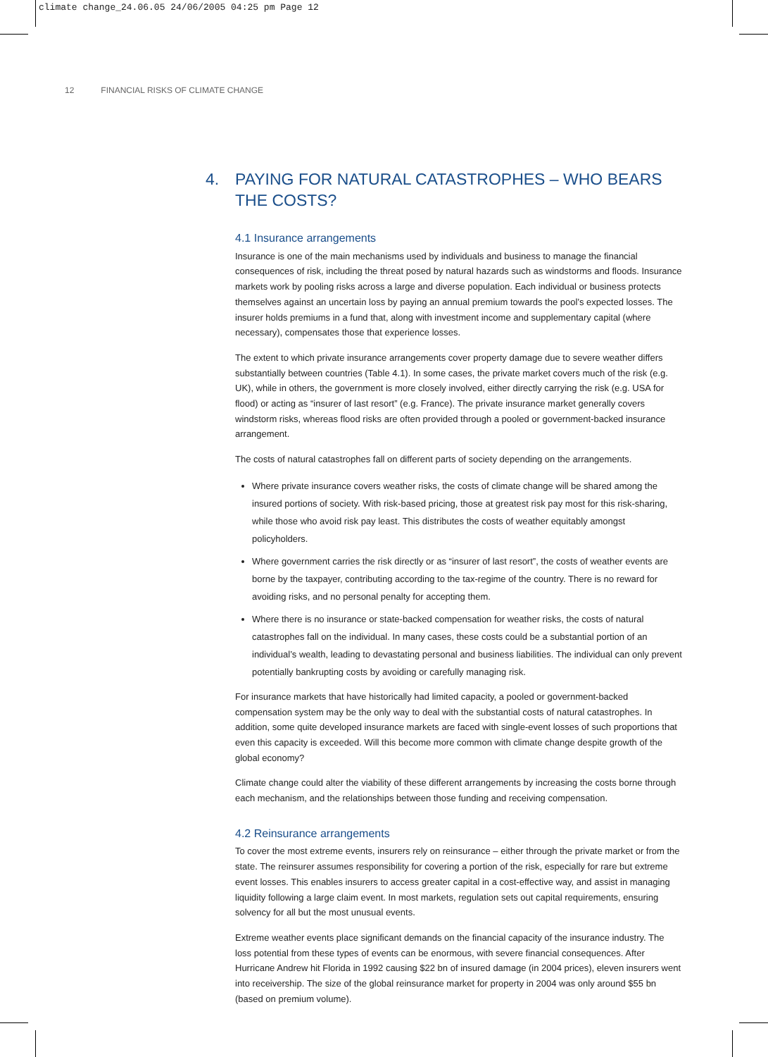climate change_24.06.05 24/06/2005 04:25 pm Page 12
12 FINANCIAL RISKS OF CLIMATE CHANGE
4. PAYING FOR NATURAL CATASTROPHES – WHO BEARS
THE COSTS?
4.1 Insurance arrangements
Insurance is one of the main mechanisms used by individuals and business to manage the financial consequences of risk, including the threat posed by natural hazards such as windstorms and floods. Insurance markets work by pooling risks across a large and diverse population. Each individual or business protects themselves against an uncertain loss by paying an annual premium towards the pool’s expected losses. The insurer holds premiums in a fund that, along with investment income and supplementary capital (where necessary), compensates those that experience losses.
The extent to which private insurance arrangements cover property damage due to severe weather differs substantially between countries (Table 4.1). In some cases, the private market covers much of the risk (e.g. UK), while in others, the government is more closely involved, either directly carrying the risk (e.g. USA for flood) or acting as “insurer of last resort” (e.g. France). The private insurance market generally covers windstorm risks, whereas flood risks are often provided through a pooled or government-backed insurance arrangement.
The costs of natural catastrophes fall on different parts of society depending on the arrangements.
Where private insurance covers weather risks, the costs of climate change will be shared among the insured portions of society. With risk-based pricing, those at greatest risk pay most for this risk-sharing, while those who avoid risk pay least. This distributes the costs of weather equitably amongst policyholders.
Where government carries the risk directly or as “insurer of last resort”, the costs of weather events are borne by the taxpayer, contributing according to the tax-regime of the country. There is no reward for avoiding risks, and no personal penalty for accepting them.
Where there is no insurance or state-backed compensation for weather risks, the costs of natural catastrophes fall on the individual. In many cases, these costs could be a substantial portion of an individual’s wealth, leading to devastating personal and business liabilities. The individual can only prevent potentially bankrupting costs by avoiding or carefully managing risk.
For insurance markets that have historically had limited capacity, a pooled or government-backed compensation system may be the only way to deal with the substantial costs of natural catastrophes. In addition, some quite developed insurance markets are faced with single-event losses of such proportions that even this capacity is exceeded. Will this become more common with climate change despite growth of the global economy?
Climate change could alter the viability of these different arrangements by increasing the costs borne through each mechanism, and the relationships between those funding and receiving compensation.
4.2 Reinsurance arrangements
To cover the most extreme events, insurers rely on reinsurance – either through the private market or from the state. The reinsurer assumes responsibility for covering a portion of the risk, especially for rare but extreme event losses. This enables insurers to access greater capital in a cost-effective way, and assist in managing liquidity following a large claim event. In most markets, regulation sets out capital requirements, ensuring solvency for all but the most unusual events.
Extreme weather events place significant demands on the financial capacity of the insurance industry. The loss potential from these types of events can be enormous, with severe financial consequences. After Hurricane Andrew hit Florida in 1992 causing $22 bn of insured damage (in 2004 prices), eleven insurers went into receivership. The size of the global reinsurance market for property in 2004 was only around $55 bn (based on premium volume).